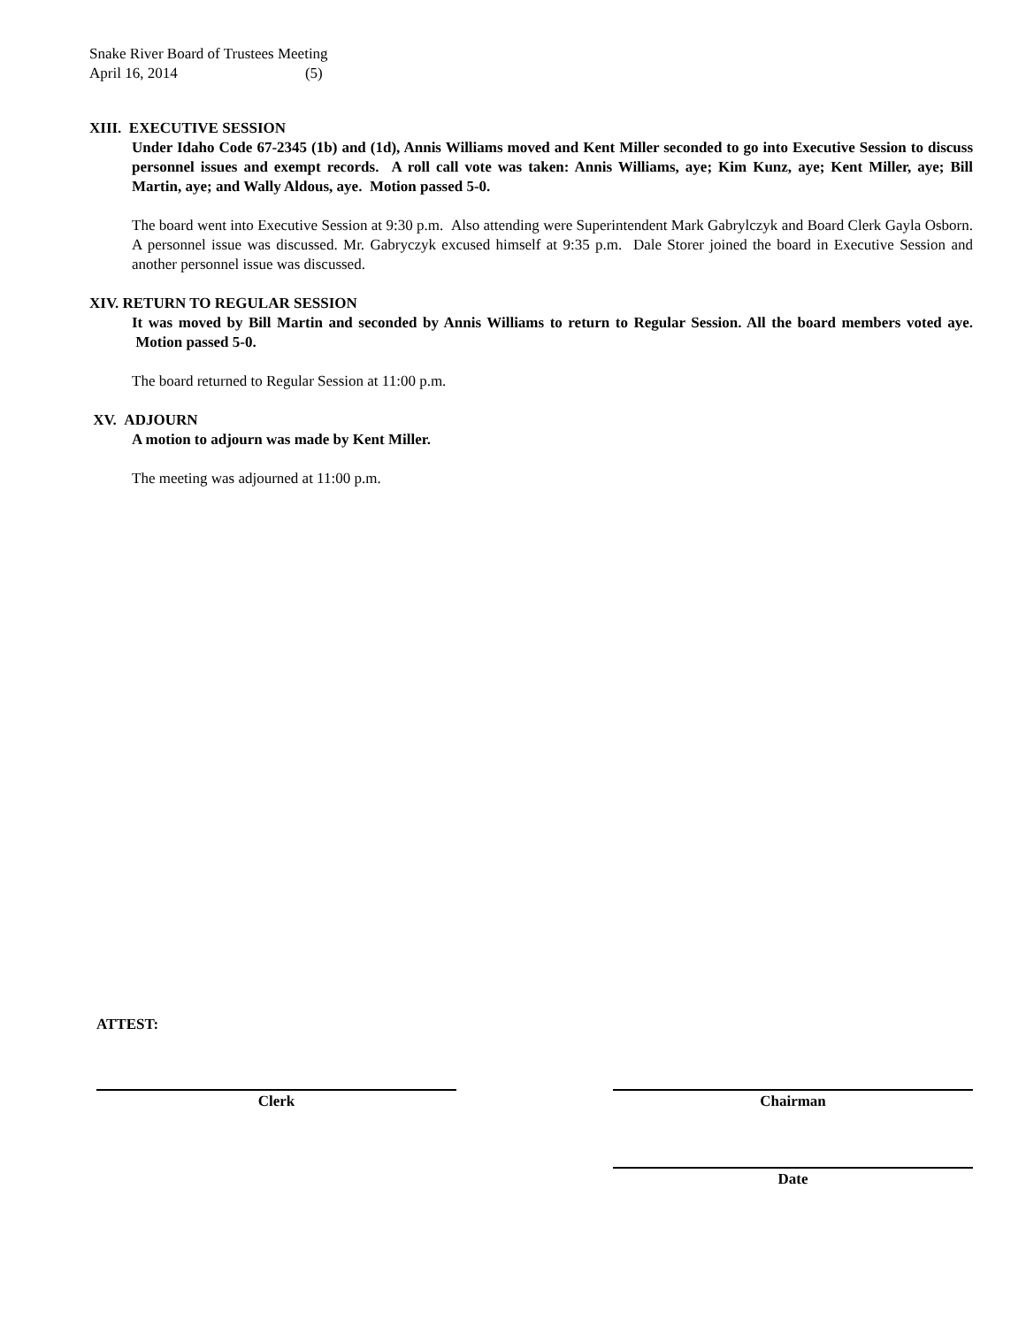Snake River Board of Trustees Meeting
April 16, 2014 (5)
XIII. EXECUTIVE SESSION
Under Idaho Code 67-2345 (1b) and (1d), Annis Williams moved and Kent Miller seconded to go into Executive Session to discuss personnel issues and exempt records. A roll call vote was taken: Annis Williams, aye; Kim Kunz, aye; Kent Miller, aye; Bill Martin, aye; and Wally Aldous, aye. Motion passed 5-0.
The board went into Executive Session at 9:30 p.m. Also attending were Superintendent Mark Gabrylczyk and Board Clerk Gayla Osborn. A personnel issue was discussed. Mr. Gabryczyk excused himself at 9:35 p.m. Dale Storer joined the board in Executive Session and another personnel issue was discussed.
XIV. RETURN TO REGULAR SESSION
It was moved by Bill Martin and seconded by Annis Williams to return to Regular Session. All the board members voted aye. Motion passed 5-0.
The board returned to Regular Session at 11:00 p.m.
XV. ADJOURN
A motion to adjourn was made by Kent Miller.
The meeting was adjourned at 11:00 p.m.
ATTEST:
Clerk Chairman
Date